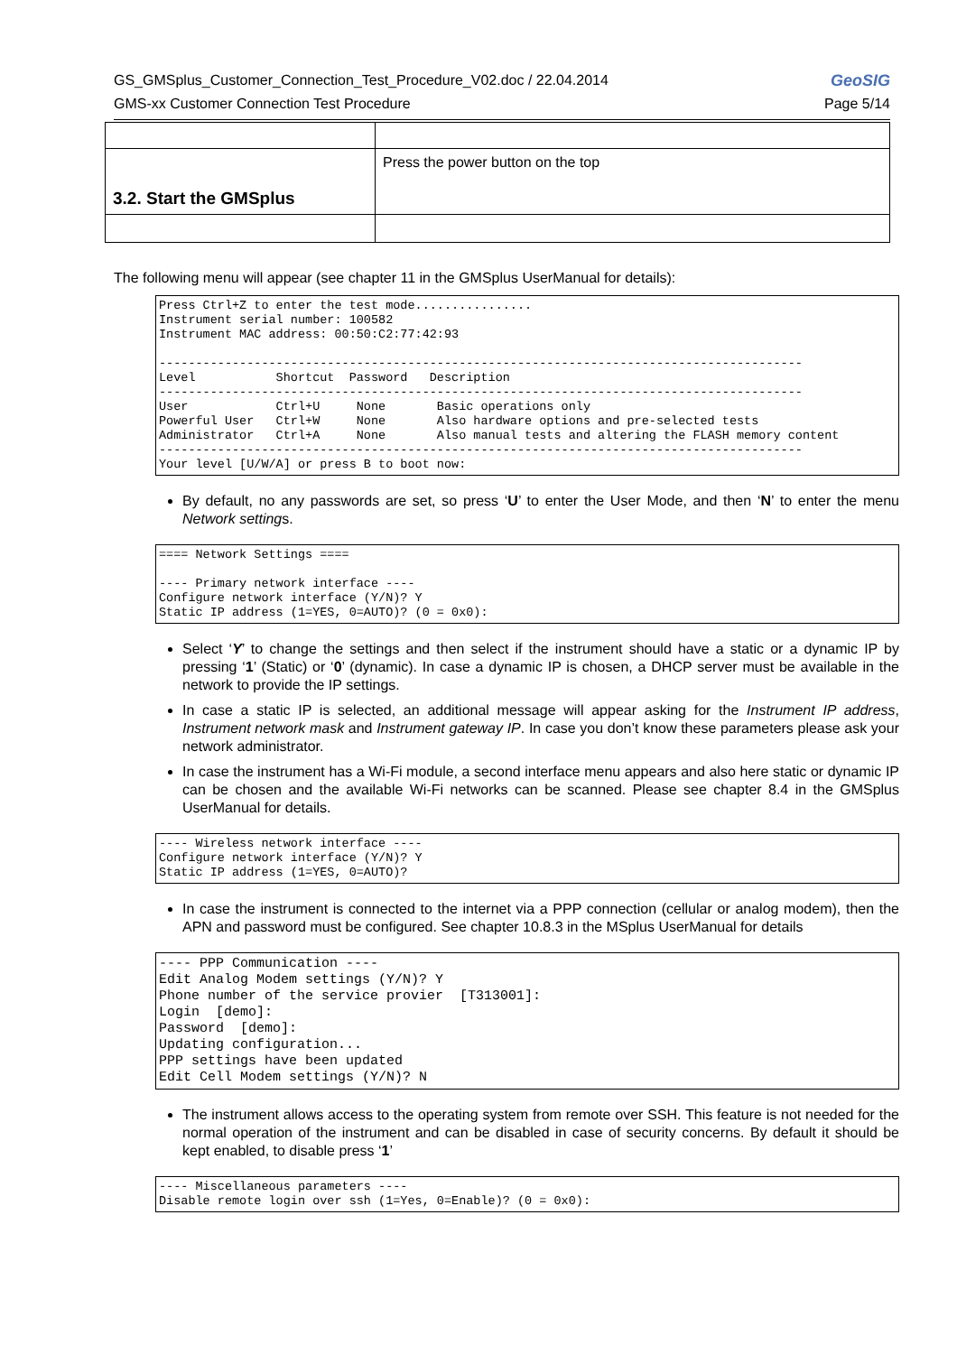GS_GMSplus_Customer_Connection_Test_Procedure_V02.doc / 22.04.2014 GeoSIG
GMS-xx Customer Connection Test Procedure Page 5/14
| 3.2. Start the GMSplus | Press the power button on the top |
The following menu will appear (see chapter 11 in the GMSplus UserManual for details):
Press Ctrl+Z to enter the test mode................
Instrument serial number: 100582
Instrument MAC address: 00:50:C2:77:42:93

----------------------------------------------------------------------------------------
Level           Shortcut  Password   Description
----------------------------------------------------------------------------------------
User            Ctrl+U     None       Basic operations only
Powerful User   Ctrl+W     None       Also hardware options and pre-selected tests
Administrator   Ctrl+A     None       Also manual tests and altering the FLASH memory content
----------------------------------------------------------------------------------------
Your level [U/W/A] or press B to boot now:
By default, no any passwords are set, so press ‘U’ to enter the User Mode, and then ‘N’ to enter the menu Network settings.
==== Network Settings ====

---- Primary network interface ----
Configure network interface (Y/N)? Y
Static IP address (1=YES, 0=AUTO)? (0 = 0x0):
Select ‘Y’ to change the settings and then select if the instrument should have a static or a dynamic IP by pressing ‘1’ (Static) or ‘0’ (dynamic). In case a dynamic IP is chosen, a DHCP server must be available in the network to provide the IP settings.
In case a static IP is selected, an additional message will appear asking for the Instrument IP address, Instrument network mask and Instrument gateway IP. In case you don’t know these parameters please ask your network administrator.
In case the instrument has a Wi-Fi module, a second interface menu appears and also here static or dynamic IP can be chosen and the available Wi-Fi networks can be scanned. Please see chapter 8.4 in the GMSplus UserManual for details.
---- Wireless network interface ----
Configure network interface (Y/N)? Y
Static IP address (1=YES, 0=AUTO)?
In case the instrument is connected to the internet via a PPP connection (cellular or analog modem), then the APN and password must be configured. See chapter 10.8.3 in the MSplus UserManual for details
---- PPP Communication ----
Edit Analog Modem settings (Y/N)? Y
Phone number of the service provier  [T313001]:
Login  [demo]:
Password  [demo]:
Updating configuration...
PPP settings have been updated
Edit Cell Modem settings (Y/N)? N
The instrument allows access to the operating system from remote over SSH. This feature is not needed for the normal operation of the instrument and can be disabled in case of security concerns. By default it should be kept enabled, to disable press ‘1’
---- Miscellaneous parameters ----
Disable remote login over ssh (1=Yes, 0=Enable)? (0 = 0x0):